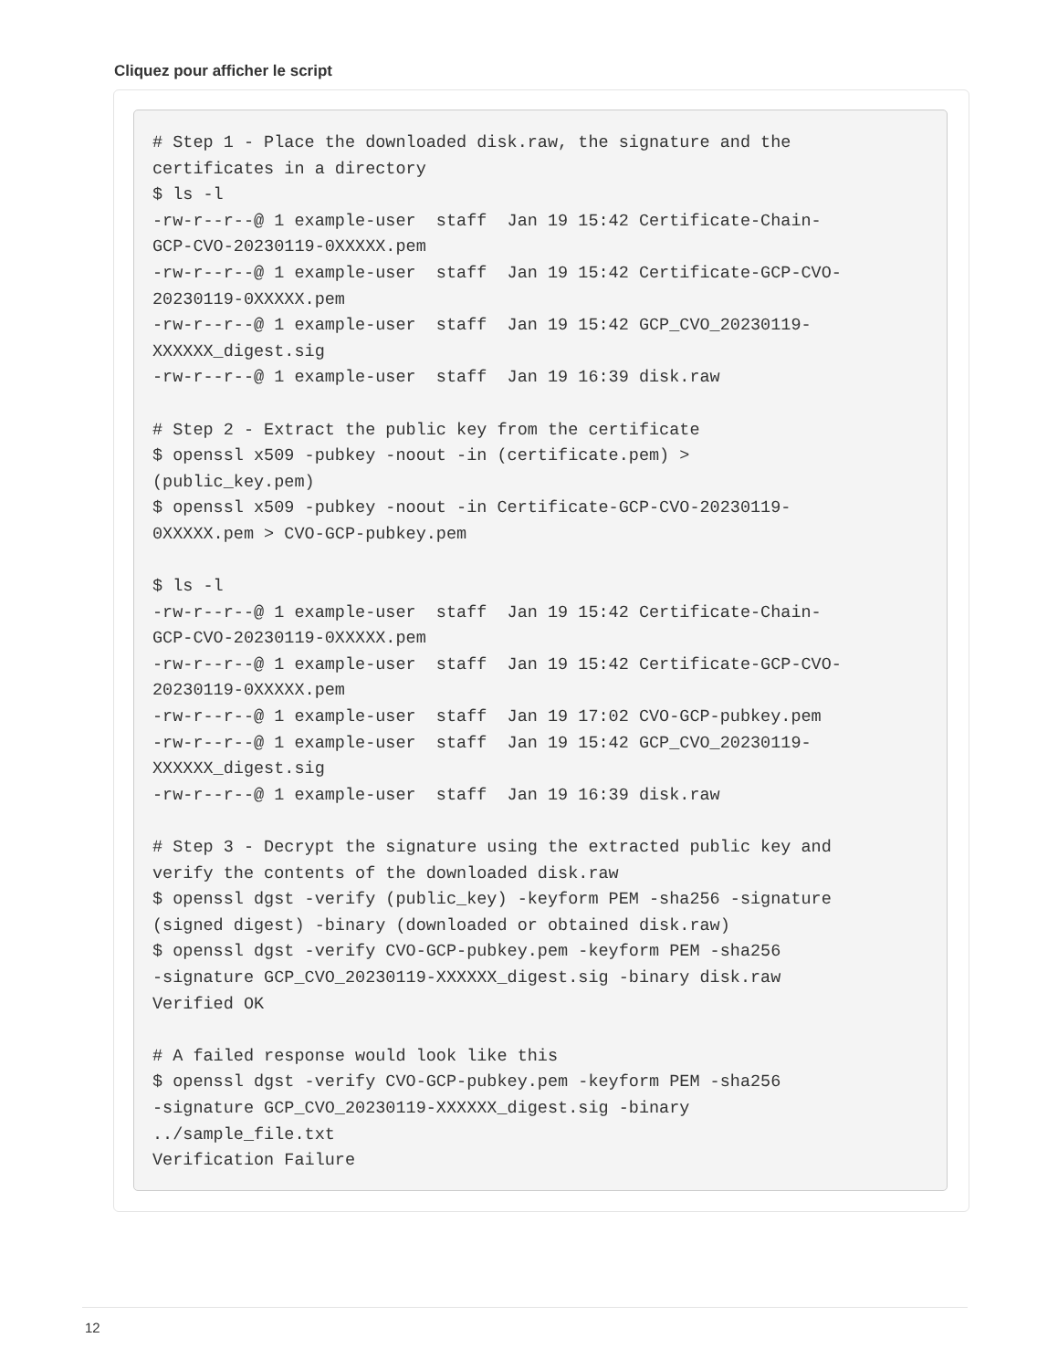Cliquez pour afficher le script
# Step 1 - Place the downloaded disk.raw, the signature and the
certificates in a directory
$ ls -l
-rw-r--r--@ 1 example-user  staff  Jan 19 15:42 Certificate-Chain-
GCP-CVO-20230119-0XXXXX.pem
-rw-r--r--@ 1 example-user  staff  Jan 19 15:42 Certificate-GCP-CVO-
20230119-0XXXXX.pem
-rw-r--r--@ 1 example-user  staff  Jan 19 15:42 GCP_CVO_20230119-
XXXXXX_digest.sig
-rw-r--r--@ 1 example-user  staff  Jan 19 16:39 disk.raw

# Step 2 - Extract the public key from the certificate
$ openssl x509 -pubkey -noout -in (certificate.pem) >
(public_key.pem)
$ openssl x509 -pubkey -noout -in Certificate-GCP-CVO-20230119-
0XXXXX.pem > CVO-GCP-pubkey.pem

$ ls -l
-rw-r--r--@ 1 example-user  staff  Jan 19 15:42 Certificate-Chain-
GCP-CVO-20230119-0XXXXX.pem
-rw-r--r--@ 1 example-user  staff  Jan 19 15:42 Certificate-GCP-CVO-
20230119-0XXXXX.pem
-rw-r--r--@ 1 example-user  staff  Jan 19 17:02 CVO-GCP-pubkey.pem
-rw-r--r--@ 1 example-user  staff  Jan 19 15:42 GCP_CVO_20230119-
XXXXXX_digest.sig
-rw-r--r--@ 1 example-user  staff  Jan 19 16:39 disk.raw

# Step 3 - Decrypt the signature using the extracted public key and
verify the contents of the downloaded disk.raw
$ openssl dgst -verify (public_key) -keyform PEM -sha256 -signature
(signed digest) -binary (downloaded or obtained disk.raw)
$ openssl dgst -verify CVO-GCP-pubkey.pem -keyform PEM -sha256
-signature GCP_CVO_20230119-XXXXXX_digest.sig -binary disk.raw
Verified OK

# A failed response would look like this
$ openssl dgst -verify CVO-GCP-pubkey.pem -keyform PEM -sha256
-signature GCP_CVO_20230119-XXXXXX_digest.sig -binary
../sample_file.txt
Verification Failure
12